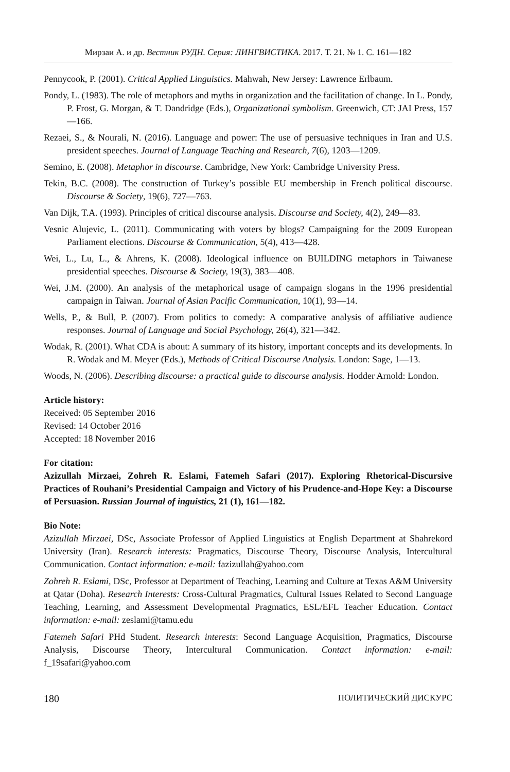Мирзаи А. и др. Вестник РУДН. Серия: ЛИНГВИСТИКА. 2017. Т. 21. № 1. С. 161—182
Pennycook, P. (2001). Critical Applied Linguistics. Mahwah, New Jersey: Lawrence Erlbaum.
Pondy, L. (1983). The role of metaphors and myths in organization and the facilitation of change. In L. Pondy, P. Frost, G. Morgan, & T. Dandridge (Eds.), Organizational symbolism. Greenwich, CT: JAI Press, 157—166.
Rezaei, S., & Nourali, N. (2016). Language and power: The use of persuasive techniques in Iran and U.S. president speeches. Journal of Language Teaching and Research, 7(6), 1203—1209.
Semino, E. (2008). Metaphor in discourse. Cambridge, New York: Cambridge University Press.
Tekin, B.C. (2008). The construction of Turkey’s possible EU membership in French political discourse. Discourse & Society, 19(6), 727—763.
Van Dijk, T.A. (1993). Principles of critical discourse analysis. Discourse and Society, 4(2), 249—83.
Vesnic Alujevic, L. (2011). Communicating with voters by blogs? Campaigning for the 2009 European Parliament elections. Discourse & Communication, 5(4), 413—428.
Wei, L., Lu, L., & Ahrens, K. (2008). Ideological influence on BUILDING metaphors in Taiwanese presidential speeches. Discourse & Society, 19(3), 383—408.
Wei, J.M. (2000). An analysis of the metaphorical usage of campaign slogans in the 1996 presidential campaign in Taiwan. Journal of Asian Pacific Communication, 10(1), 93—14.
Wells, P., & Bull, P. (2007). From politics to comedy: A comparative analysis of affiliative audience responses. Journal of Language and Social Psychology, 26(4), 321—342.
Wodak, R. (2001). What CDA is about: A summary of its history, important concepts and its developments. In R. Wodak and M. Meyer (Eds.), Methods of Critical Discourse Analysis. London: Sage, 1—13.
Woods, N. (2006). Describing discourse: a practical guide to discourse analysis. Hodder Arnold: London.
Article history:
Received: 05 September 2016
Revised: 14 October 2016
Accepted: 18 November 2016
For citation:
Azizullah Mirzaei, Zohreh R. Eslami, Fatemeh Safari (2017). Exploring Rhetorical-Discursive Practices of Rouhani’s Presidential Campaign and Victory of his Prudence-and-Hope Key: a Discourse of Persuasion. Russian Journal of inguistics, 21 (1), 161—182.
Bio Note:
Azizullah Mirzaei, DSc, Associate Professor of Applied Linguistics at English Department at Shahrekord University (Iran). Research interests: Pragmatics, Discourse Theory, Discourse Analysis, Intercultural Communication. Contact information: e-mail: fazizullah@yahoo.com
Zohreh R. Eslami, DSc, Professor at Department of Teaching, Learning and Culture at Texas A&M University at Qatar (Doha). Research Interests: Cross-Cultural Pragmatics, Cultural Issues Related to Second Language Teaching, Learning, and Assessment Developmental Pragmatics, ESL/EFL Teacher Education. Contact information: e-mail: zeslami@tamu.edu
Fatemeh Safari PHd Student. Research interests: Second Language Acquisition, Pragmatics, Discourse Analysis, Discourse Theory, Intercultural Communication. Contact information: e-mail: f_19safari@yahoo.com
180 ПОЛИТИЧЕСКИЙ ДИСКУРС